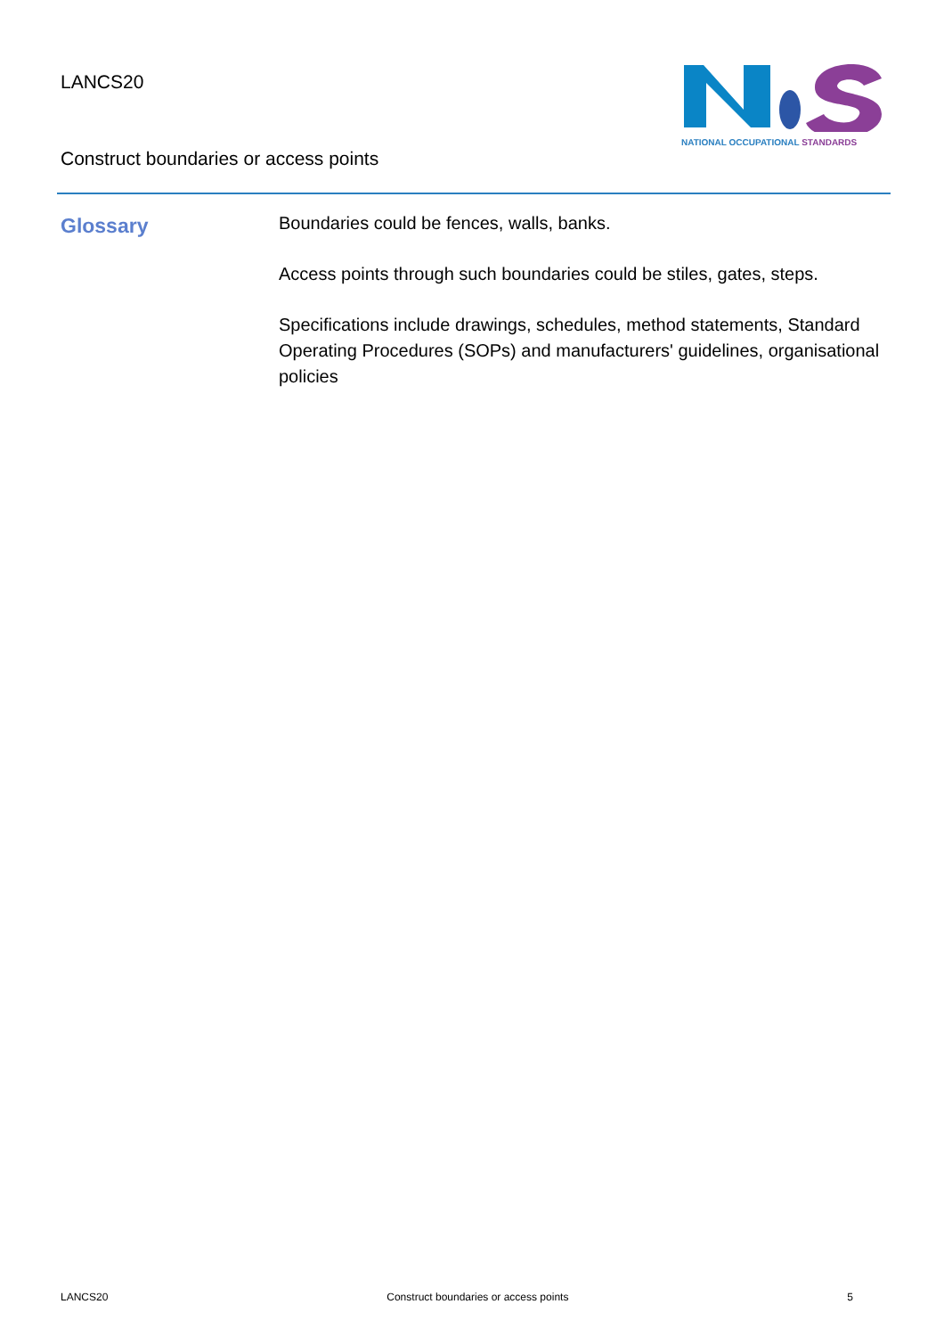LANCS20
Construct boundaries or access points
NATIONAL OCCUPATIONAL STANDARDS
Glossary
Boundaries could be fences, walls, banks.
Access points through such boundaries could be stiles, gates, steps.
Specifications include drawings, schedules, method statements, Standard Operating Procedures (SOPs) and manufacturers' guidelines, organisational policies
LANCS20 Construct boundaries or access points 5